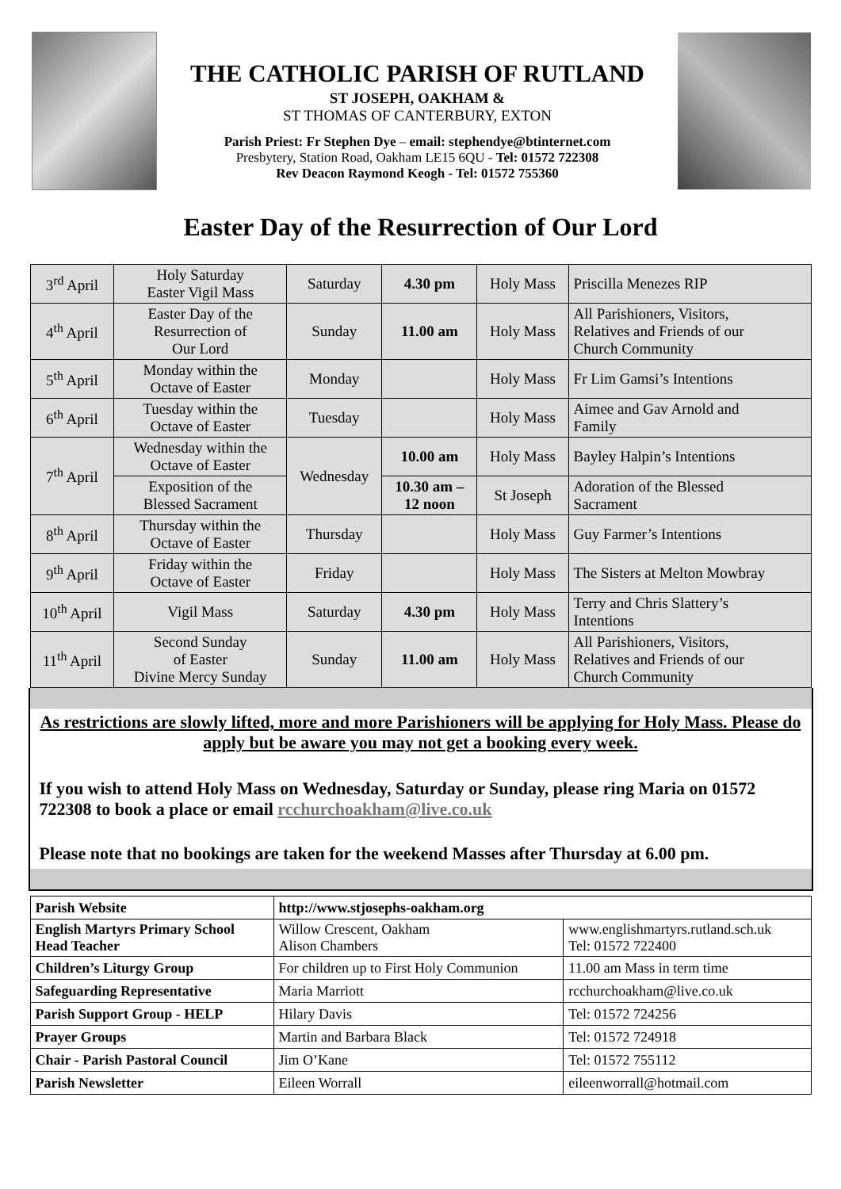THE CATHOLIC PARISH OF RUTLAND
ST JOSEPH, OAKHAM &
ST THOMAS OF CANTERBURY, EXTON
Parish Priest: Fr Stephen Dye – email: stephendye@btinternet.com
Presbytery, Station Road, Oakham LE15 6QU - Tel: 01572 722308
Rev Deacon Raymond Keogh - Tel: 01572 755360
Easter Day of the Resurrection of Our Lord
| 3<sup>rd</sup> April | Holy Saturday Easter Vigil Mass | Saturday | 4.30 pm | Holy Mass | Priscilla Menezes RIP |
| 4<sup>th</sup> April | Easter Day of the Resurrection of Our Lord | Sunday | 11.00 am | Holy Mass | All Parishioners, Visitors, Relatives and Friends of our Church Community |
| 5<sup>th</sup> April | Monday within the Octave of Easter | Monday | | Holy Mass | Fr Lim Gamsi’s Intentions |
| 6<sup>th</sup> April | Tuesday within the Octave of Easter | Tuesday | | Holy Mass | Aimee and Gav Arnold and Family |
| 7<sup>th</sup> April | Wednesday within the Octave of Easter | Wednesday | 10.00 am | Holy Mass | Bayley Halpin’s Intentions |
| | Exposition of the Blessed Sacrament | | 10.30 am – 12 noon | St Joseph | Adoration of the Blessed Sacrament |
| 8<sup>th</sup> April | Thursday within the Octave of Easter | Thursday | | Holy Mass | Guy Farmer’s Intentions |
| 9<sup>th</sup> April | Friday within the Octave of Easter | Friday | | Holy Mass | The Sisters at Melton Mowbray |
| 10<sup>th</sup> April | Vigil Mass | Saturday | 4.30 pm | Holy Mass | Terry and Chris Slattery’s Intentions |
| 11<sup>th</sup> April | Second Sunday of Easter Divine Mercy Sunday | Sunday | 11.00 am | Holy Mass | All Parishioners, Visitors, Relatives and Friends of our Church Community |
As restrictions are slowly lifted, more and more Parishioners will be applying for Holy Mass. Please do apply but be aware you may not get a booking every week.
If you wish to attend Holy Mass on Wednesday, Saturday or Sunday, please ring Maria on 01572 722308 to book a place or email rcchurchoakham@live.co.uk
Please note that no bookings are taken for the weekend Masses after Thursday at 6.00 pm.
| Parish Website | http://www.stjosephs-oakham.org | |
| English Martyrs Primary School Head Teacher | Willow Crescent, Oakham Alison Chambers | www.englishmartyrs.rutland.sch.uk Tel: 01572 722400 |
| Children’s Liturgy Group | For children up to First Holy Communion | 11.00 am Mass in term time |
| Safeguarding Representative | Maria Marriott | rcchurchoakham@live.co.uk |
| Parish Support Group - HELP | Hilary Davis | Tel: 01572 724256 |
| Prayer Groups | Martin and Barbara Black | Tel: 01572 724918 |
| Chair - Parish Pastoral Council | Jim O’Kane | Tel: 01572 755112 |
| Parish Newsletter | Eileen Worrall | eileenworrall@hotmail.com |